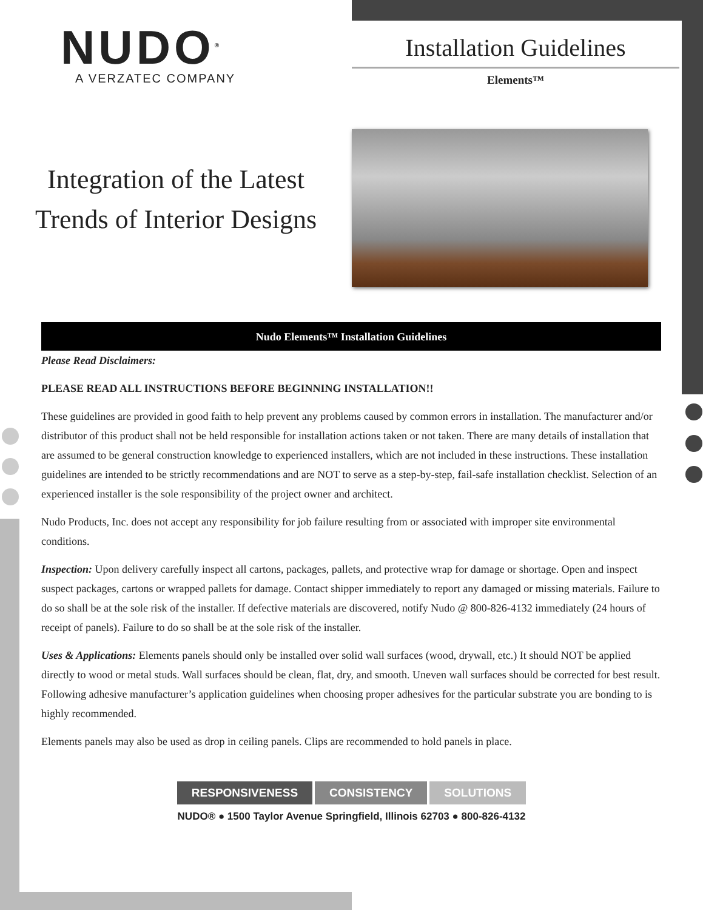NUDO<sup>®</sup>
A VERZATEC COMPANY
Installation Guidelines
Elements™
Integration of the Latest
Trends of Interior Designs
Nudo Elements™ Installation Guidelines
Please Read Disclaimers:
PLEASE READ ALL INSTRUCTIONS BEFORE BEGINNING INSTALLATION!!
These guidelines are provided in good faith to help prevent any problems caused by common errors in installation. The manufacturer and/or distributor of this product shall not be held responsible for installation actions taken or not taken. There are many details of installation that are assumed to be general construction knowledge to experienced installers, which are not included in these instructions. These installation guidelines are intended to be strictly recommendations and are NOT to serve as a step-by-step, fail-safe installation checklist. Selection of an experienced installer is the sole responsibility of the project owner and architect.
Nudo Products, Inc. does not accept any responsibility for job failure resulting from or associated with improper site environmental conditions.
Inspection: Upon delivery carefully inspect all cartons, packages, pallets, and protective wrap for damage or shortage. Open and inspect suspect packages, cartons or wrapped pallets for damage. Contact shipper immediately to report any damaged or missing materials. Failure to do so shall be at the sole risk of the installer. If defective materials are discovered, notify Nudo @ 800-826-4132 immediately (24 hours of receipt of panels). Failure to do so shall be at the sole risk of the installer.
Uses & Applications: Elements panels should only be installed over solid wall surfaces (wood, drywall, etc.) It should NOT be applied directly to wood or metal studs. Wall surfaces should be clean, flat, dry, and smooth. Uneven wall surfaces should be corrected for best result. Following adhesive manufacturer’s application guidelines when choosing proper adhesives for the particular substrate you are bonding to is highly recommended.
Elements panels may also be used as drop in ceiling panels. Clips are recommended to hold panels in place.
RESPONSIVENESS CONSISTENCY SOLUTIONS
NUDO® ● 1500 Taylor Avenue Springfield, Illinois 62703 ● 800-826-4132